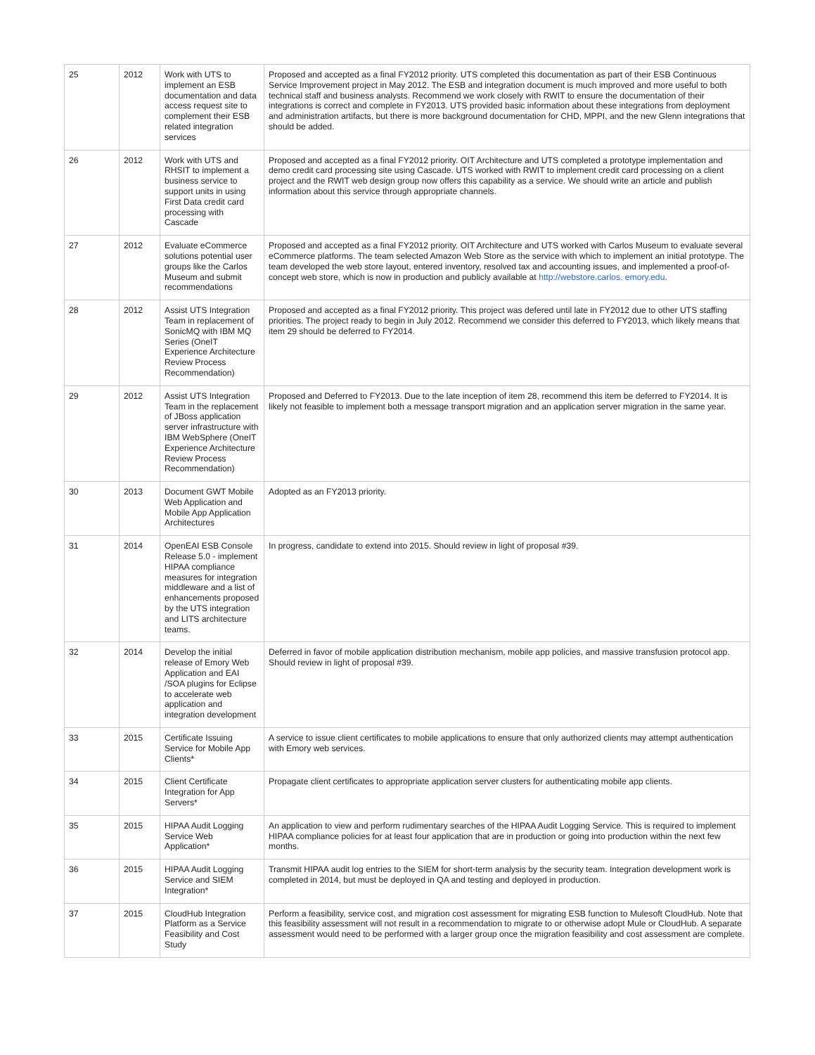| 25 | 2012 | Work with UTS to implement an ESB documentation and data access request site to complement their ESB related integration services | Proposed and accepted as a final FY2012 priority. UTS completed this documentation as part of their ESB Continuous Service Improvement project in May 2012. The ESB and integration document is much improved and more useful to both technical staff and business analysts. Recommend we work closely with RWIT to ensure the documentation of their integrations is correct and complete in FY2013. UTS provided basic information about these integrations from deployment and administration artifacts, but there is more background documentation for CHD, MPPI, and the new Glenn integrations that should be added. |
| 26 | 2012 | Work with UTS and RHSIT to implement a business service to support units in using First Data credit card processing with Cascade | Proposed and accepted as a final FY2012 priority. OIT Architecture and UTS completed a prototype implementation and demo credit card processing site using Cascade. UTS worked with RWIT to implement credit card processing on a client project and the RWIT web design group now offers this capability as a service. We should write an article and publish information about this service through appropriate channels. |
| 27 | 2012 | Evaluate eCommerce solutions potential user groups like the Carlos Museum and submit recommendations | Proposed and accepted as a final FY2012 priority. OIT Architecture and UTS worked with Carlos Museum to evaluate several eCommerce platforms. The team selected Amazon Web Store as the service with which to implement an initial prototype. The team developed the web store layout, entered inventory, resolved tax and accounting issues, and implemented a proof-of-concept web store, which is now in production and publicly available at http://webstore.carlos. emory.edu . |
| 28 | 2012 | Assist UTS Integration Team in replacement of SonicMQ with IBM MQ Series (OneIT Experience Architecture Review Process Recommendation) | Proposed and accepted as a final FY2012 priority. This project was defered until late in FY2012 due to other UTS staffing priorities. The project ready to begin in July 2012. Recommend we consider this deferred to FY2013, which likely means that item 29 should be deferred to FY2014. |
| 29 | 2012 | Assist UTS Integration Team in the replacement of JBoss application server infrastructure with IBM WebSphere (OneIT Experience Architecture Review Process Recommendation) | Proposed and Deferred to FY2013. Due to the late inception of item 28, recommend this item be deferred to FY2014. It is likely not feasible to implement both a message transport migration and an application server migration in the same year. |
| 30 | 2013 | Document GWT Mobile Web Application and Mobile App Application Architectures | Adopted as an FY2013 priority. |
| 31 | 2014 | OpenEAI ESB Console Release 5.0 - implement HIPAA compliance measures for integration middleware and a list of enhancements proposed by the UTS integration and LITS architecture teams. | In progress, candidate to extend into 2015. Should review in light of proposal #39. |
| 32 | 2014 | Develop the initial release of Emory Web Application and EAI /SOA plugins for Eclipse to accelerate web application and integration development | Deferred in favor of mobile application distribution mechanism, mobile app policies, and massive transfusion protocol app. Should review in light of proposal #39. |
| 33 | 2015 | Certificate Issuing Service for Mobile App Clients* | A service to issue client certificates to mobile applications to ensure that only authorized clients may attempt authentication with Emory web services. |
| 34 | 2015 | Client Certificate Integration for App Servers* | Propagate client certificates to appropriate application server clusters for authenticating mobile app clients. |
| 35 | 2015 | HIPAA Audit Logging Service Web Application* | An application to view and perform rudimentary searches of the HIPAA Audit Logging Service. This is required to implement HIPAA compliance policies for at least four application that are in production or going into production within the next few months. |
| 36 | 2015 | HIPAA Audit Logging Service and SIEM Integration* | Transmit HIPAA audit log entries to the SIEM for short-term analysis by the security team. Integration development work is completed in 2014, but must be deployed in QA and testing and deployed in production. |
| 37 | 2015 | CloudHub Integration Platform as a Service Feasibility and Cost Study | Perform a feasibility, service cost, and migration cost assessment for migrating ESB function to Mulesoft CloudHub. Note that this feasibility assessment will not result in a recommendation to migrate to or otherwise adopt Mule or CloudHub. A separate assessment would need to be performed with a larger group once the migration feasibility and cost assessment are complete. |